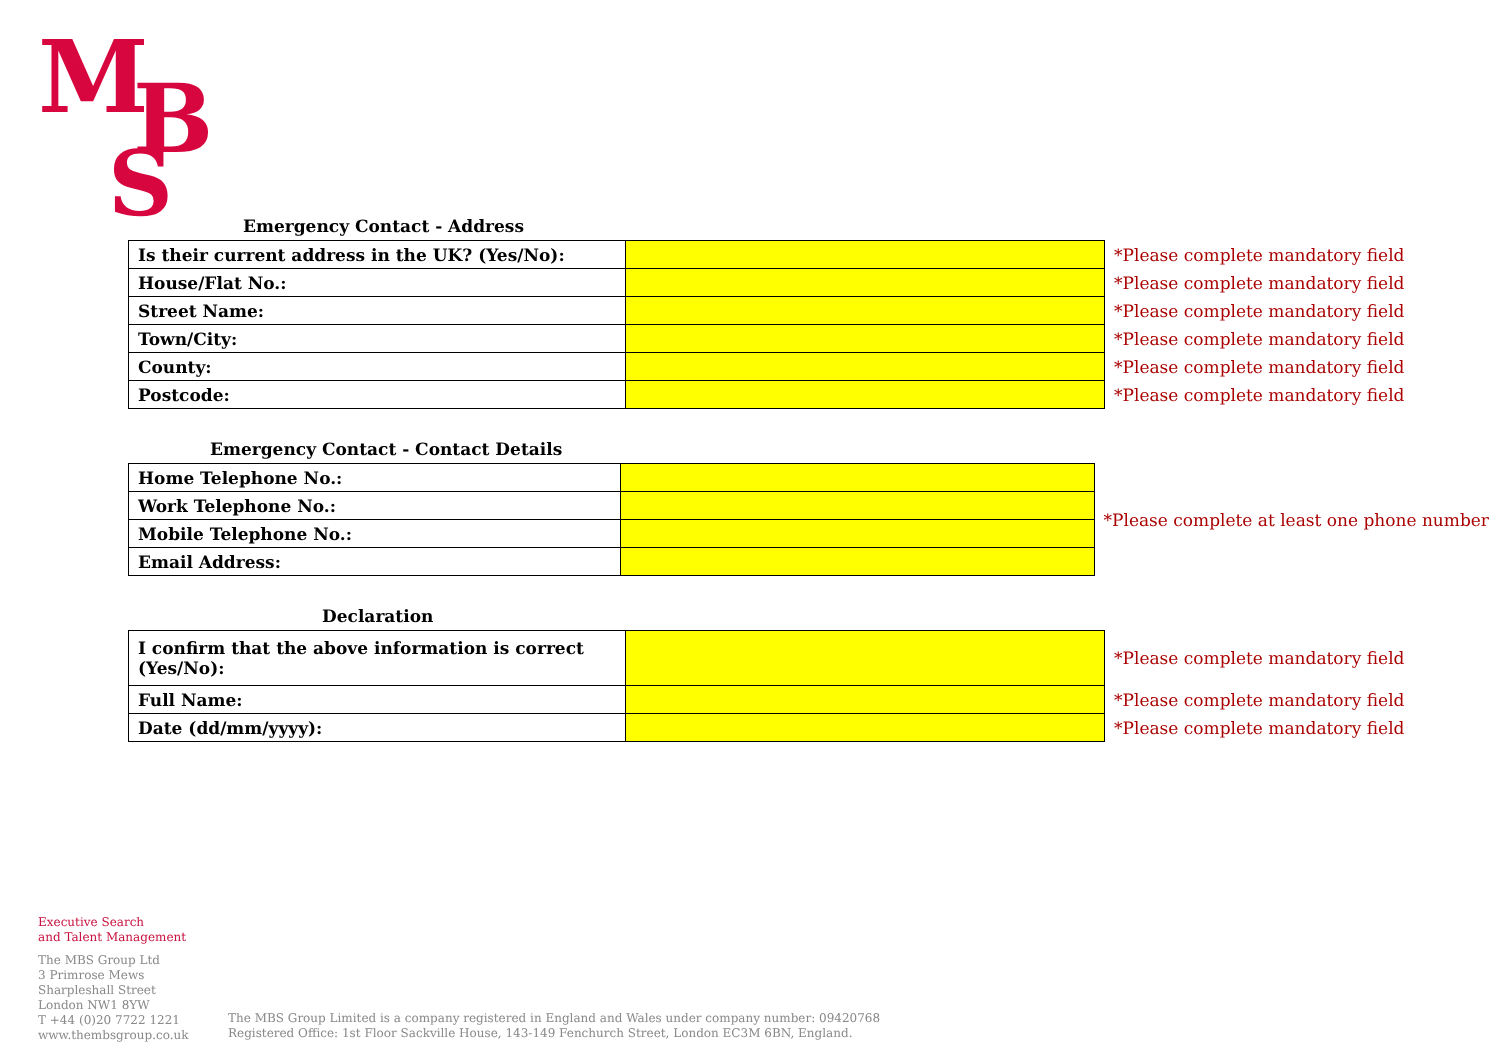M
B
S
Emergency Contact - Address
| Is their current address in the UK? (Yes/No): | | *Please complete mandatory field |
| House/Flat No.: | | *Please complete mandatory field |
| Street Name: | | *Please complete mandatory field |
| Town/City: | | *Please complete mandatory field |
| County: | | *Please complete mandatory field |
| Postcode: | | *Please complete mandatory field |
Emergency Contact - Contact Details
| Home Telephone No.: | | *Please complete at least one phone number |
| Work Telephone No.: | | |
| Mobile Telephone No.: | | |
| Email Address: | | |
Declaration
| I confirm that the above information is correct (Yes/No): | | *Please complete mandatory field |
| Full Name: | | *Please complete mandatory field |
| Date (dd/mm/yyyy): | | *Please complete mandatory field |
Executive Search
and Talent Management
The MBS Group Ltd
3 Primrose Mews
Sharpleshall Street
London NW1 8YW
T +44 (0)20 7722 1221
www.thembsgroup.co.uk
The MBS Group Limited is a company registered in England and Wales under company number: 09420768
Registered Office: 1st Floor Sackville House, 143-149 Fenchurch Street, London EC3M 6BN, England.